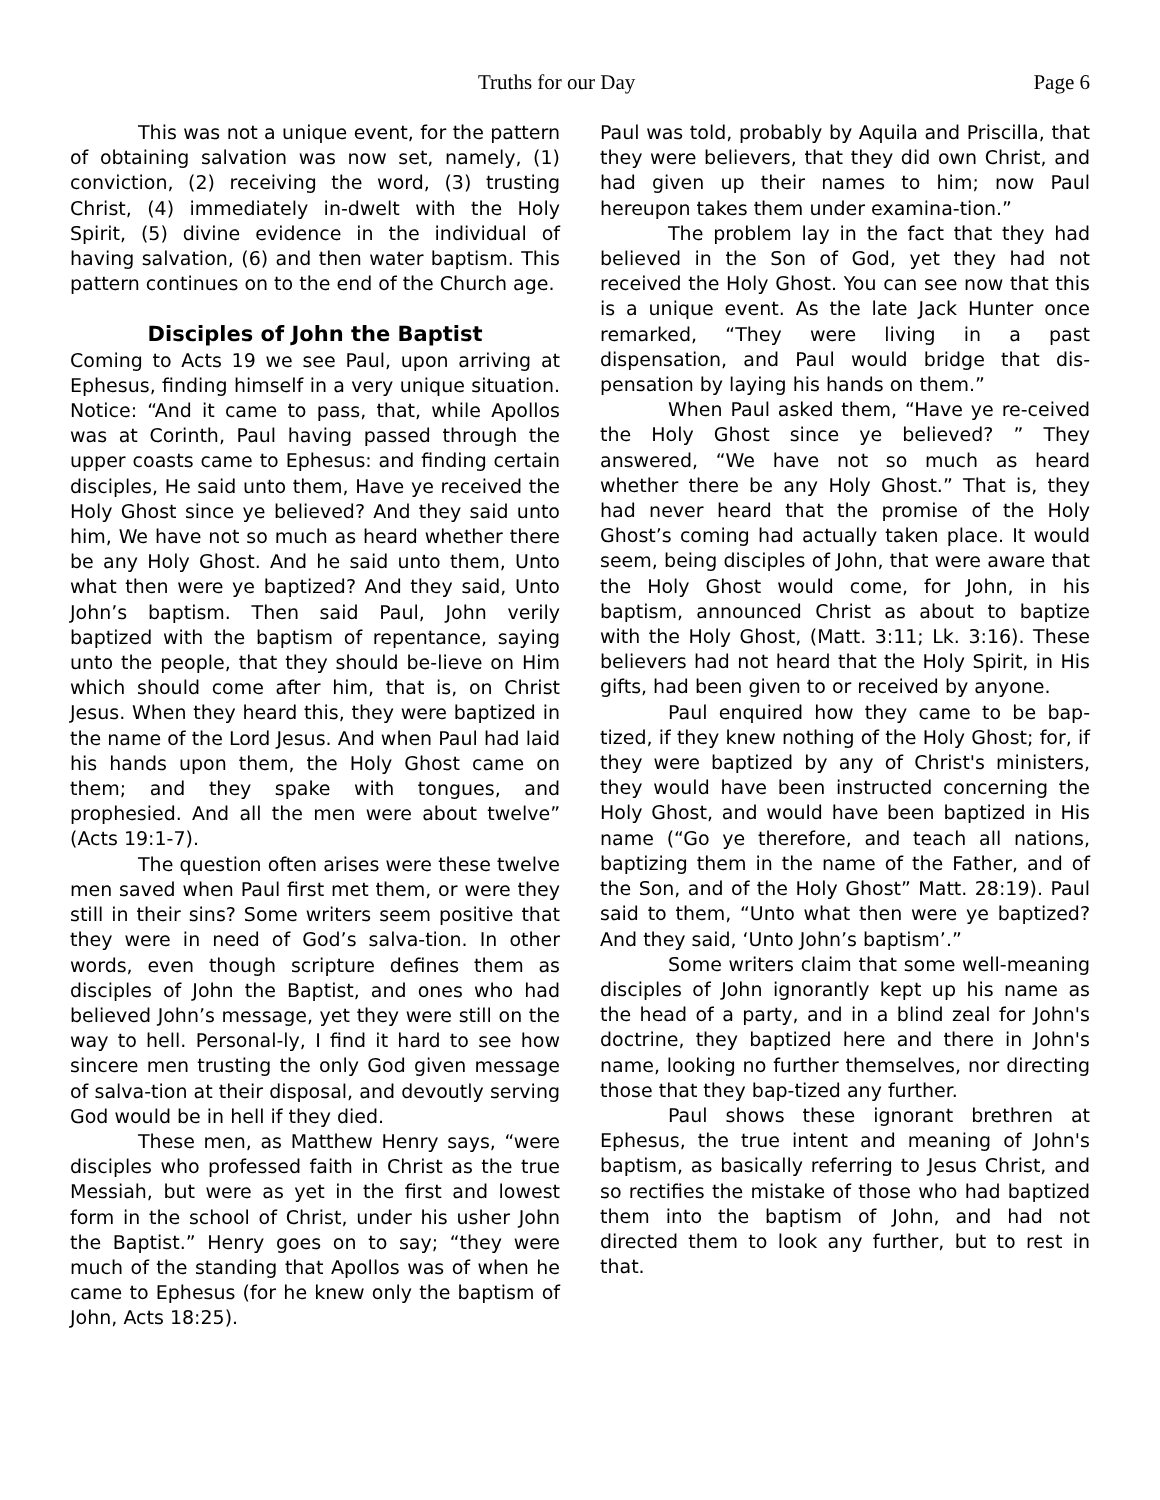Truths for our Day Page 6
This was not a unique event, for the pattern of obtaining salvation was now set, namely, (1) conviction, (2) receiving the word, (3) trusting Christ, (4) immediately in-dwelt with the Holy Spirit, (5) divine evidence in the individual of having salvation, (6) and then water baptism. This pattern continues on to the end of the Church age.
Disciples of John the Baptist
Coming to Acts 19 we see Paul, upon arriving at Ephesus, finding himself in a very unique situation. Notice: “And it came to pass, that, while Apollos was at Corinth, Paul having passed through the upper coasts came to Ephesus: and finding certain disciples, He said unto them, Have ye received the Holy Ghost since ye believed? And they said unto him, We have not so much as heard whether there be any Holy Ghost. And he said unto them, Unto what then were ye baptized? And they said, Unto John’s baptism. Then said Paul, John verily baptized with the baptism of repentance, saying unto the people, that they should be-lieve on Him which should come after him, that is, on Christ Jesus. When they heard this, they were baptized in the name of the Lord Jesus. And when Paul had laid his hands upon them, the Holy Ghost came on them; and they spake with tongues, and prophesied. And all the men were about twelve” (Acts 19:1-7).
The question often arises were these twelve men saved when Paul first met them, or were they still in their sins? Some writers seem positive that they were in need of God’s salva-tion. In other words, even though scripture defines them as disciples of John the Baptist, and ones who had believed John’s message, yet they were still on the way to hell. Personal-ly, I find it hard to see how sincere men trusting the only God given message of salva-tion at their disposal, and devoutly serving God would be in hell if they died.
These men, as Matthew Henry says, “were disciples who professed faith in Christ as the true Messiah, but were as yet in the first and lowest form in the school of Christ, under his usher John the Baptist.” Henry goes on to say; “they were much of the standing that Apollos was of when he came to Ephesus (for he knew only the baptism of John, Acts 18:25).
Paul was told, probably by Aquila and Priscilla, that they were believers, that they did own Christ, and had given up their names to him; now Paul hereupon takes them under examina-tion.”
The problem lay in the fact that they had believed in the Son of God, yet they had not received the Holy Ghost. You can see now that this is a unique event. As the late Jack Hunter once remarked, “They were living in a past dispensation, and Paul would bridge that dis-pensation by laying his hands on them.”
When Paul asked them, “Have ye re-ceived the Holy Ghost since ye believed? ” They answered, “We have not so much as heard whether there be any Holy Ghost.” That is, they had never heard that the promise of the Holy Ghost’s coming had actually taken place. It would seem, being disciples of John, that were aware that the Holy Ghost would come, for John, in his baptism, announced Christ as about to baptize with the Holy Ghost, (Matt. 3:11; Lk. 3:16). These believers had not heard that the Holy Spirit, in His gifts, had been given to or received by anyone.
Paul enquired how they came to be bap-tized, if they knew nothing of the Holy Ghost; for, if they were baptized by any of Christ's ministers, they would have been instructed concerning the Holy Ghost, and would have been baptized in His name (“Go ye therefore, and teach all nations, baptizing them in the name of the Father, and of the Son, and of the Holy Ghost” Matt. 28:19). Paul said to them, “Unto what then were ye baptized? And they said, ‘Unto John’s baptism’.”
Some writers claim that some well-meaning disciples of John ignorantly kept up his name as the head of a party, and in a blind zeal for John's doctrine, they baptized here and there in John's name, looking no further themselves, nor directing those that they bap-tized any further.
Paul shows these ignorant brethren at Ephesus, the true intent and meaning of John's baptism, as basically referring to Jesus Christ, and so rectifies the mistake of those who had baptized them into the baptism of John, and had not directed them to look any further, but to rest in that.